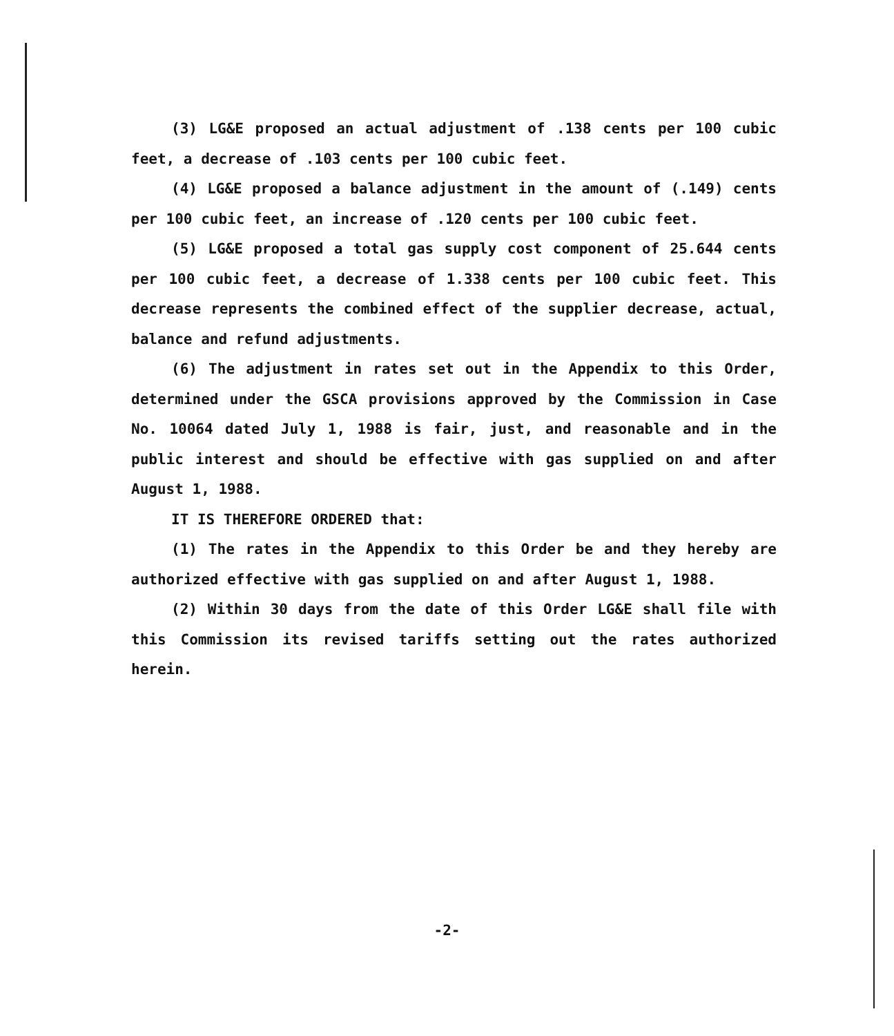(3) LG&E proposed an actual adjustment of .138 cents per 100 cubic feet, a decrease of .103 cents per 100 cubic feet.
(4) LG&E proposed a balance adjustment in the amount of (.149) cents per 100 cubic feet, an increase of .120 cents per 100 cubic feet.
(5) LG&E proposed a total gas supply cost component of 25.644 cents per 100 cubic feet, a decrease of 1.338 cents per 100 cubic feet. This decrease represents the combined effect of the supplier decrease, actual, balance and refund adjustments.
(6) The adjustment in rates set out in the Appendix to this Order, determined under the GSCA provisions approved by the Commission in Case No. 10064 dated July 1, 1988 is fair, just, and reasonable and in the public interest and should be effective with gas supplied on and after August 1, 1988.
IT IS THEREFORE ORDERED that:
(1) The rates in the Appendix to this Order be and they hereby are authorized effective with gas supplied on and after August 1, 1988.
(2) Within 30 days from the date of this Order LG&E shall file with this Commission its revised tariffs setting out the rates authorized herein.
-2-